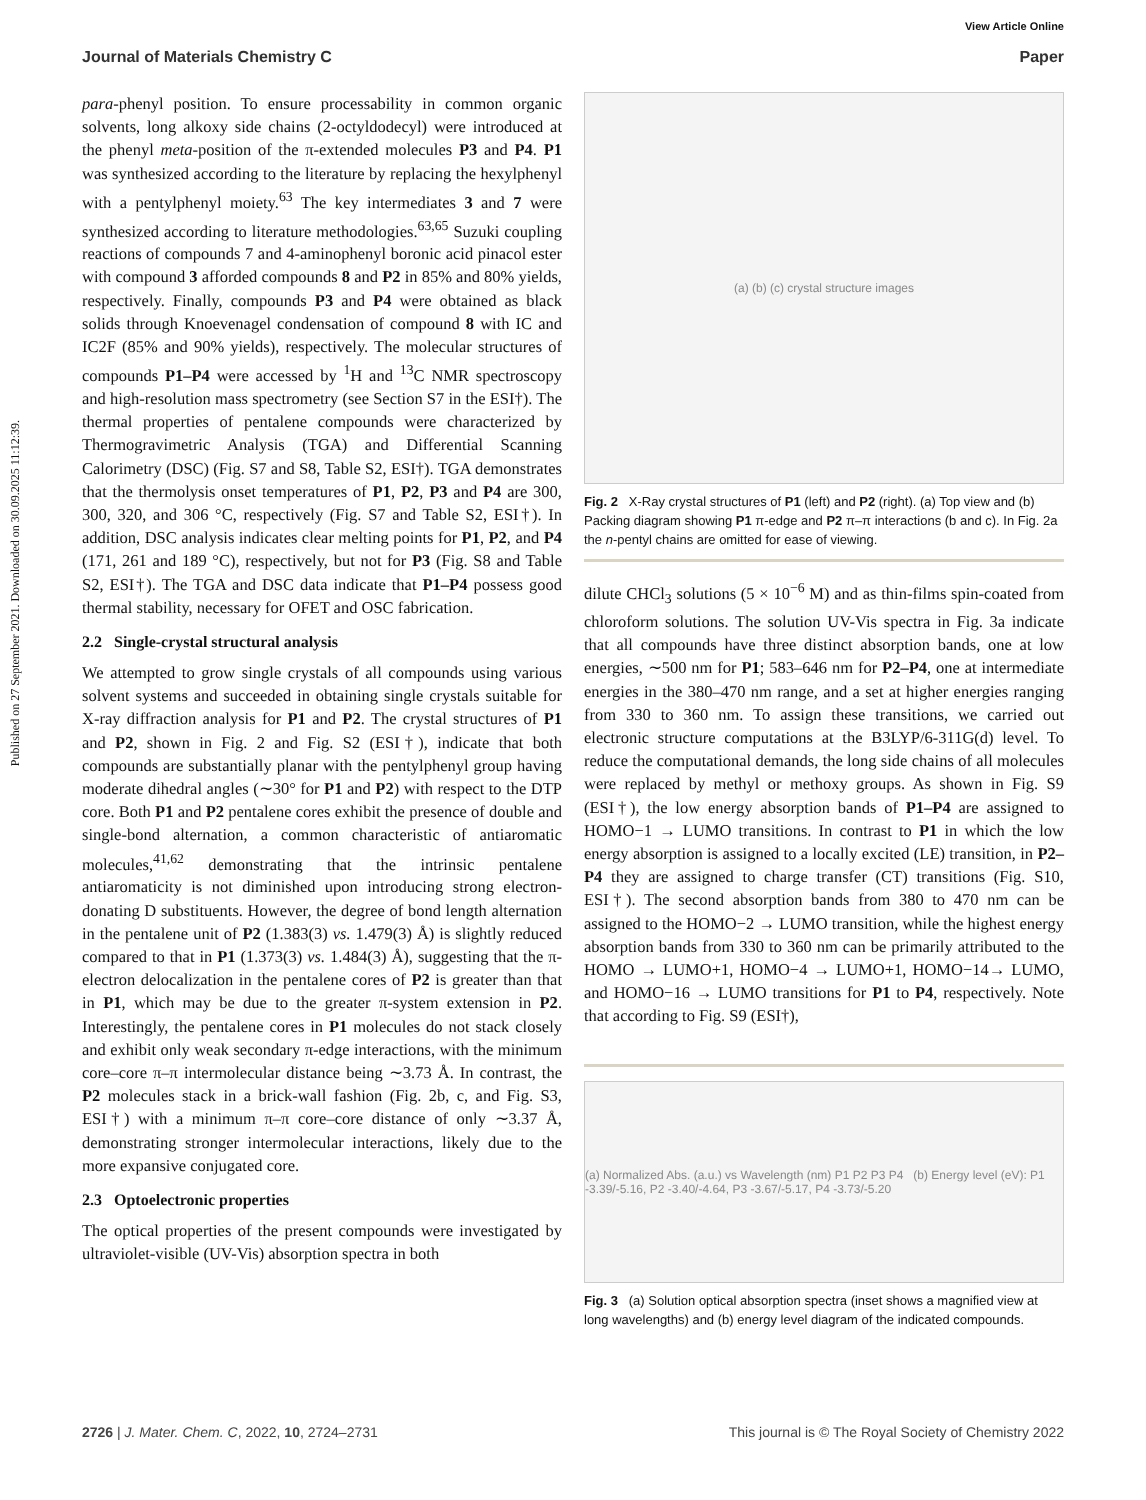Published on 27 September 2021. Downloaded on 30.09.2025 11:12:39.
View Article Online
Journal of Materials Chemistry C Paper
para-phenyl position. To ensure processability in common organic solvents, long alkoxy side chains (2-octyldodecyl) were introduced at the phenyl meta-position of the π-extended molecules P3 and P4. P1 was synthesized according to the literature by replacing the hexylphenyl with a pentylphenyl moiety.<sup>63</sup> The key intermediates 3 and 7 were synthesized according to literature methodologies.<sup>63,65</sup> Suzuki coupling reactions of compounds 7 and 4-aminophenyl boronic acid pinacol ester with compound 3 afforded compounds 8 and P2 in 85% and 80% yields, respectively. Finally, compounds P3 and P4 were obtained as black solids through Knoevenagel condensation of compound 8 with IC and IC2F (85% and 90% yields), respectively. The molecular structures of compounds P1–P4 were accessed by <sup>1</sup>H and <sup>13</sup>C NMR spectroscopy and high-resolution mass spectrometry (see Section S7 in the ESI†). The thermal properties of pentalene compounds were characterized by Thermogravimetric Analysis (TGA) and Differential Scanning Calorimetry (DSC) (Fig. S7 and S8, Table S2, ESI†). TGA demonstrates that the thermolysis onset temperatures of P1, P2, P3 and P4 are 300, 300, 320, and 306 °C, respectively (Fig. S7 and Table S2, ESI†). In addition, DSC analysis indicates clear melting points for P1, P2, and P4 (171, 261 and 189 °C), respectively, but not for P3 (Fig. S8 and Table S2, ESI†). The TGA and DSC data indicate that P1–P4 possess good thermal stability, necessary for OFET and OSC fabrication.
2.2 Single-crystal structural analysis
We attempted to grow single crystals of all compounds using various solvent systems and succeeded in obtaining single crystals suitable for X-ray diffraction analysis for P1 and P2. The crystal structures of P1 and P2, shown in Fig. 2 and Fig. S2 (ESI†), indicate that both compounds are substantially planar with the pentylphenyl group having moderate dihedral angles (∼30° for P1 and P2) with respect to the DTP core. Both P1 and P2 pentalene cores exhibit the presence of double and single-bond alternation, a common characteristic of antiaromatic molecules,<sup>41,62</sup> demonstrating that the intrinsic pentalene antiaromaticity is not diminished upon introducing strong electron-donating D substituents. However, the degree of bond length alternation in the pentalene unit of P2 (1.383(3) vs. 1.479(3) Å) is slightly reduced compared to that in P1 (1.373(3) vs. 1.484(3) Å), suggesting that the π-electron delocalization in the pentalene cores of P2 is greater than that in P1, which may be due to the greater π-system extension in P2. Interestingly, the pentalene cores in P1 molecules do not stack closely and exhibit only weak secondary π-edge interactions, with the minimum core–core π–π intermolecular distance being ∼3.73 Å. In contrast, the P2 molecules stack in a brick-wall fashion (Fig. 2b, c, and Fig. S3, ESI†) with a minimum π–π core–core distance of only ∼3.37 Å, demonstrating stronger intermolecular interactions, likely due to the more expansive conjugated core.
2.3 Optoelectronic properties
The optical properties of the present compounds were investigated by ultraviolet-visible (UV-Vis) absorption spectra in both
(a) (b) (c) crystal structure images
Fig. 2 X-Ray crystal structures of P1 (left) and P2 (right). (a) Top view and (b) Packing diagram showing P1 π-edge and P2 π–π interactions (b and c). In Fig. 2a the n-pentyl chains are omitted for ease of viewing.
dilute CHCl<sub>3</sub> solutions (5 × 10<sup>−6</sup> M) and as thin-films spin-coated from chloroform solutions. The solution UV-Vis spectra in Fig. 3a indicate that all compounds have three distinct absorption bands, one at low energies, ∼500 nm for P1; 583–646 nm for P2–P4, one at intermediate energies in the 380–470 nm range, and a set at higher energies ranging from 330 to 360 nm. To assign these transitions, we carried out electronic structure computations at the B3LYP/6-311G(d) level. To reduce the computational demands, the long side chains of all molecules were replaced by methyl or methoxy groups. As shown in Fig. S9 (ESI†), the low energy absorption bands of P1–P4 are assigned to HOMO−1 → LUMO transitions. In contrast to P1 in which the low energy absorption is assigned to a locally excited (LE) transition, in P2–P4 they are assigned to charge transfer (CT) transitions (Fig. S10, ESI†). The second absorption bands from 380 to 470 nm can be assigned to the HOMO−2 → LUMO transition, while the highest energy absorption bands from 330 to 360 nm can be primarily attributed to the HOMO → LUMO+1, HOMO−4 → LUMO+1, HOMO−14→ LUMO, and HOMO−16 → LUMO transitions for P1 to P4, respectively. Note that according to Fig. S9 (ESI†),
(a) Normalized Abs. (a.u.) vs Wavelength (nm) P1 P2 P3 P4 (b) Energy level (eV): P1 -3.39/-5.16, P2 -3.40/-4.64, P3 -3.67/-5.17, P4 -3.73/-5.20
Fig. 3 (a) Solution optical absorption spectra (inset shows a magnified view at long wavelengths) and (b) energy level diagram of the indicated compounds.
2726 | J. Mater. Chem. C, 2022, 10, 2724–2731 This journal is © The Royal Society of Chemistry 2022